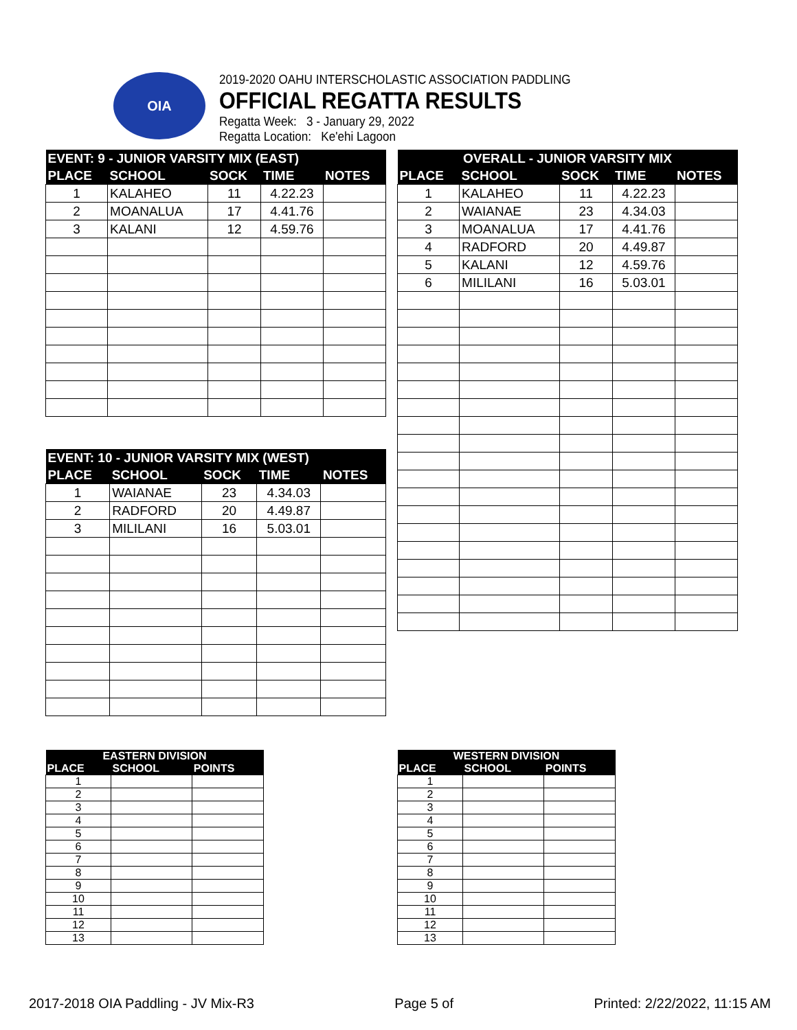OIA
2019-2020 OAHU INTERSCHOLASTIC ASSOCIATION PADDLING
OFFICIAL REGATTA RESULTS
Regatta Week: 3 - January 29, 2022
Regatta Location: Ke'ehi Lagoon
| EVENT: 9 - JUNIOR VARSITY MIX (EAST) | | | | |
| --- | --- | --- | --- | --- |
| PLACE | SCHOOL | SOCK | TIME | NOTES |
| 1 | KALAHEO | 11 | 4.22.23 | |
| 2 | MOANALUA | 17 | 4.41.76 | |
| 3 | KALANI | 12 | 4.59.76 | |
| OVERALL - JUNIOR VARSITY MIX | | | | |
| --- | --- | --- | --- | --- |
| PLACE | SCHOOL | SOCK | TIME | NOTES |
| 1 | KALAHEO | 11 | 4.22.23 | |
| 2 | WAIANAE | 23 | 4.34.03 | |
| 3 | MOANALUA | 17 | 4.41.76 | |
| 4 | RADFORD | 20 | 4.49.87 | |
| 5 | KALANI | 12 | 4.59.76 | |
| 6 | MILILANI | 16 | 5.03.01 | |
| EVENT: 10 - JUNIOR VARSITY MIX (WEST) | | | | |
| --- | --- | --- | --- | --- |
| PLACE | SCHOOL | SOCK | TIME | NOTES |
| 1 | WAIANAE | 23 | 4.34.03 | |
| 2 | RADFORD | 20 | 4.49.87 | |
| 3 | MILILANI | 16 | 5.03.01 | |
| EASTERN DIVISION | | |
| --- | --- | --- |
| PLACE | SCHOOL | POINTS |
| 1 | | |
| 2 | | |
| 3 | | |
| 4 | | |
| 5 | | |
| 6 | | |
| 7 | | |
| 8 | | |
| 9 | | |
| 10 | | |
| 11 | | |
| 12 | | |
| 13 | | |
| WESTERN DIVISION | | |
| --- | --- | --- |
| PLACE | SCHOOL | POINTS |
| 1 | | |
| 2 | | |
| 3 | | |
| 4 | | |
| 5 | | |
| 6 | | |
| 7 | | |
| 8 | | |
| 9 | | |
| 10 | | |
| 11 | | |
| 12 | | |
| 13 | | |
2017-2018 OIA Paddling - JV Mix-R3 Page 5 of Printed: 2/22/2022, 11:15 AM